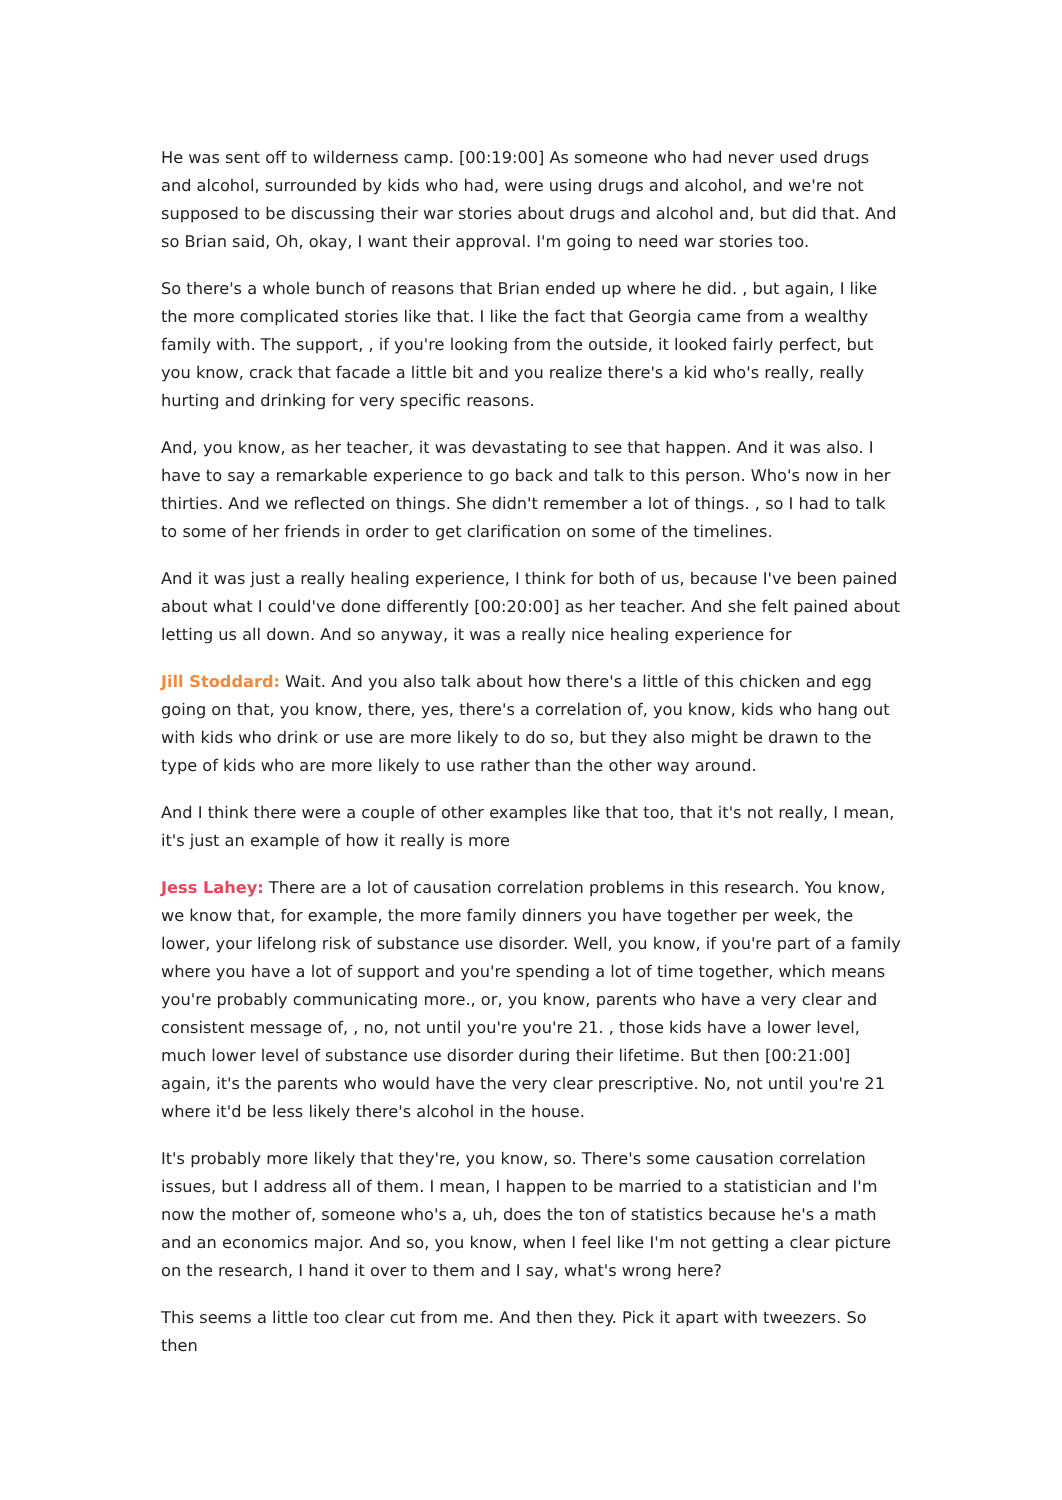He was sent off to wilderness camp. [00:19:00] As someone who had never used drugs and alcohol, surrounded by kids who had, were using drugs and alcohol, and we're not supposed to be discussing their war stories about drugs and alcohol and, but did that. And so Brian said, Oh, okay, I want their approval. I'm going to need war stories too.
So there's a whole bunch of reasons that Brian ended up where he did. , but again, I like the more complicated stories like that. I like the fact that Georgia came from a wealthy family with. The support, , if you're looking from the outside, it looked fairly perfect, but you know, crack that facade a little bit and you realize there's a kid who's really, really hurting and drinking for very specific reasons.
And, you know, as her teacher, it was devastating to see that happen. And it was also. I have to say a remarkable experience to go back and talk to this person. Who's now in her thirties. And we reflected on things. She didn't remember a lot of things. , so I had to talk to some of her friends in order to get clarification on some of the timelines.
And it was just a really healing experience, I think for both of us, because I've been pained about what I could've done differently [00:20:00] as her teacher. And she felt pained about letting us all down. And so anyway, it was a really nice healing experience for
Jill Stoddard: Wait. And you also talk about how there's a little of this chicken and egg going on that, you know, there, yes, there's a correlation of, you know, kids who hang out with kids who drink or use are more likely to do so, but they also might be drawn to the type of kids who are more likely to use rather than the other way around.
And I think there were a couple of other examples like that too, that it's not really, I mean, it's just an example of how it really is more
Jess Lahey: There are a lot of causation correlation problems in this research. You know, we know that, for example, the more family dinners you have together per week, the lower, your lifelong risk of substance use disorder. Well, you know, if you're part of a family where you have a lot of support and you're spending a lot of time together, which means you're probably communicating more., or, you know, parents who have a very clear and consistent message of, , no, not until you're you're 21. , those kids have a lower level, much lower level of substance use disorder during their lifetime. But then [00:21:00] again, it's the parents who would have the very clear prescriptive. No, not until you're 21 where it'd be less likely there's alcohol in the house.
It's probably more likely that they're, you know, so. There's some causation correlation issues, but I address all of them. I mean, I happen to be married to a statistician and I'm now the mother of, someone who's a, uh, does the ton of statistics because he's a math and an economics major. And so, you know, when I feel like I'm not getting a clear picture on the research, I hand it over to them and I say, what's wrong here?
This seems a little too clear cut from me. And then they. Pick it apart with tweezers. So then